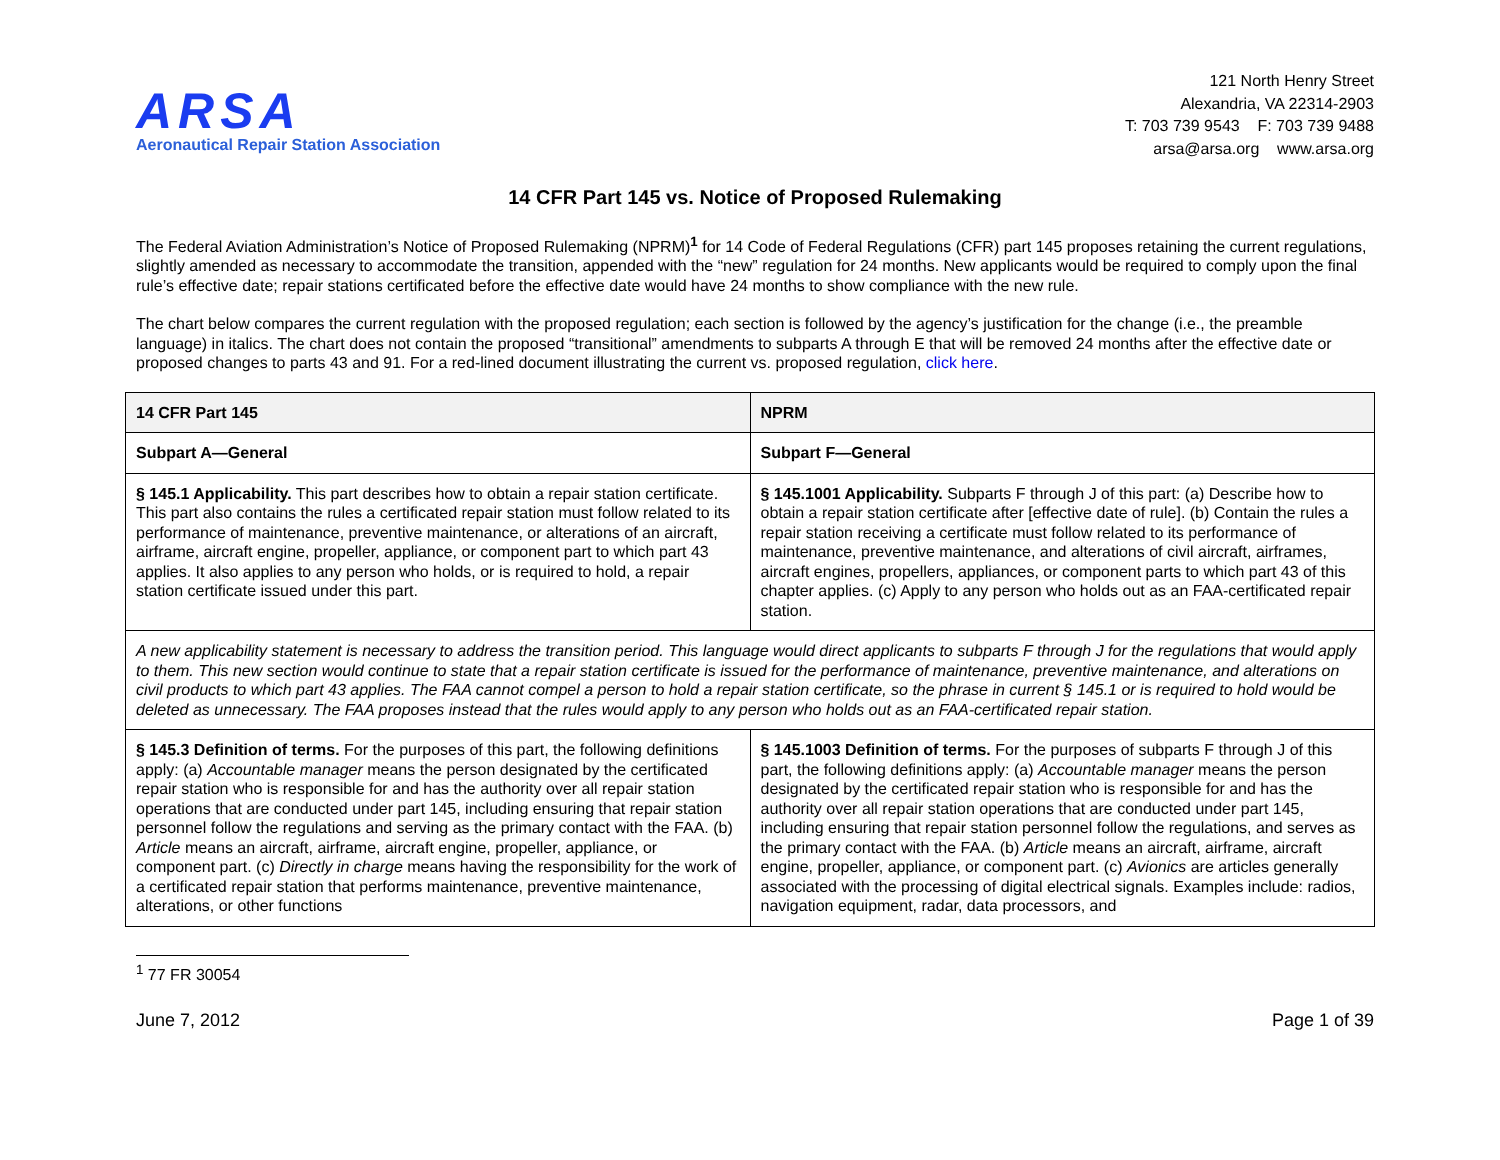ARSA
Aeronautical Repair Station Association
121 North Henry Street
Alexandria, VA 22314-2903
T: 703 739 9543 F: 703 739 9488
arsa@arsa.org www.arsa.org
14 CFR Part 145 vs. Notice of Proposed Rulemaking
The Federal Aviation Administration’s Notice of Proposed Rulemaking (NPRM)<sup>1</sup> for 14 Code of Federal Regulations (CFR) part 145 proposes retaining the current regulations, slightly amended as necessary to accommodate the transition, appended with the “new” regulation for 24 months. New applicants would be required to comply upon the final rule’s effective date; repair stations certificated before the effective date would have 24 months to show compliance with the new rule.
The chart below compares the current regulation with the proposed regulation; each section is followed by the agency’s justification for the change (i.e., the preamble language) in italics. The chart does not contain the proposed “transitional” amendments to subparts A through E that will be removed 24 months after the effective date or proposed changes to parts 43 and 91. For a red-lined document illustrating the current vs. proposed regulation, click here.
| 14 CFR Part 145 | NPRM |
| Subpart A—General | Subpart F—General |
| § 145.1 Applicability. This part describes how to obtain a repair station certificate. This part also contains the rules a certificated repair station must follow related to its performance of maintenance, preventive maintenance, or alterations of an aircraft, airframe, aircraft engine, propeller, appliance, or component part to which part 43 applies. It also applies to any person who holds, or is required to hold, a repair station certificate issued under this part. | § 145.1001 Applicability. Subparts F through J of this part: (a) Describe how to obtain a repair station certificate after [effective date of rule]. (b) Contain the rules a repair station receiving a certificate must follow related to its performance of maintenance, preventive maintenance, and alterations of civil aircraft, airframes, aircraft engines, propellers, appliances, or component parts to which part 43 of this chapter applies. (c) Apply to any person who holds out as an FAA-certificated repair station. |
| A new applicability statement is necessary to address the transition period. This language would direct applicants to subparts F through J for the regulations that would apply to them. This new section would continue to state that a repair station certificate is issued for the performance of maintenance, preventive maintenance, and alterations on civil products to which part 43 applies. The FAA cannot compel a person to hold a repair station certificate, so the phrase in current § 145.1 or is required to hold would be deleted as unnecessary. The FAA proposes instead that the rules would apply to any person who holds out as an FAA-certificated repair station. | |
| § 145.3 Definition of terms. For the purposes of this part, the following definitions apply: (a) Accountable manager means the person designated by the certificated repair station who is responsible for and has the authority over all repair station operations that are conducted under part 145, including ensuring that repair station personnel follow the regulations and serving as the primary contact with the FAA. (b) Article means an aircraft, airframe, aircraft engine, propeller, appliance, or component part. (c) Directly in charge means having the responsibility for the work of a certificated repair station that performs maintenance, preventive maintenance, alterations, or other functions | § 145.1003 Definition of terms. For the purposes of subparts F through J of this part, the following definitions apply: (a) Accountable manager means the person designated by the certificated repair station who is responsible for and has the authority over all repair station operations that are conducted under part 145, including ensuring that repair station personnel follow the regulations, and serves as the primary contact with the FAA. (b) Article means an aircraft, airframe, aircraft engine, propeller, appliance, or component part. (c) Avionics are articles generally associated with the processing of digital electrical signals. Examples include: radios, navigation equipment, radar, data processors, and |
<sup>1</sup> 77 FR 30054
June 7, 2012 Page 1 of 39